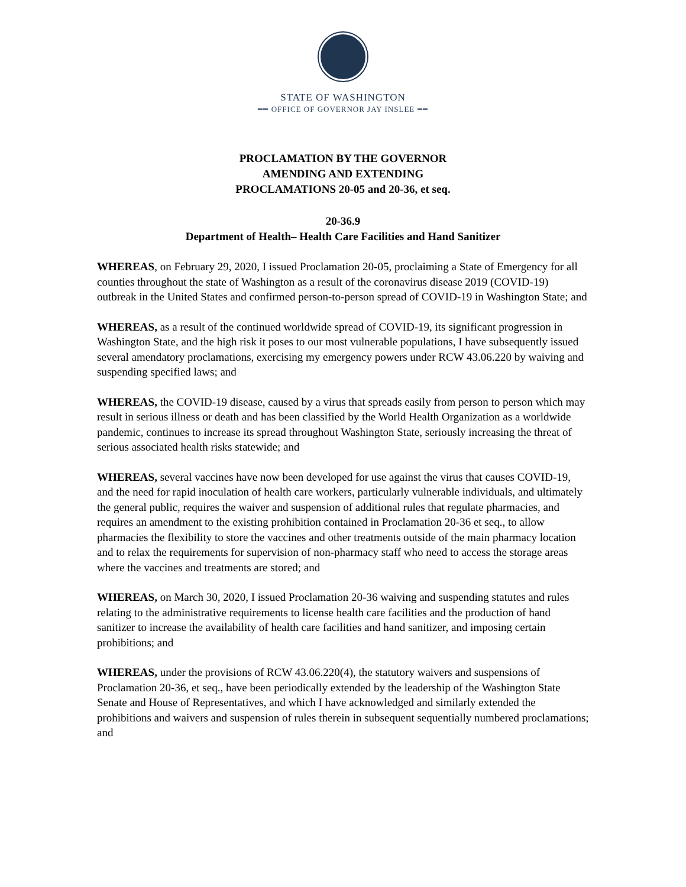STATE OF WASHINGTON
━━ OFFICE OF GOVERNOR JAY INSLEE ━━
PROCLAMATION BY THE GOVERNOR
AMENDING AND EXTENDING
PROCLAMATIONS 20-05 and 20-36, et seq.
20-36.9
Department of Health– Health Care Facilities and Hand Sanitizer
WHEREAS, on February 29, 2020, I issued Proclamation 20-05, proclaiming a State of Emergency for all counties throughout the state of Washington as a result of the coronavirus disease 2019 (COVID-19) outbreak in the United States and confirmed person-to-person spread of COVID-19 in Washington State; and
WHEREAS, as a result of the continued worldwide spread of COVID-19, its significant progression in Washington State, and the high risk it poses to our most vulnerable populations, I have subsequently issued several amendatory proclamations, exercising my emergency powers under RCW 43.06.220 by waiving and suspending specified laws; and
WHEREAS, the COVID-19 disease, caused by a virus that spreads easily from person to person which may result in serious illness or death and has been classified by the World Health Organization as a worldwide pandemic, continues to increase its spread throughout Washington State, seriously increasing the threat of serious associated health risks statewide; and
WHEREAS, several vaccines have now been developed for use against the virus that causes COVID-19, and the need for rapid inoculation of health care workers, particularly vulnerable individuals, and ultimately the general public, requires the waiver and suspension of additional rules that regulate pharmacies, and requires an amendment to the existing prohibition contained in Proclamation 20-36 et seq., to allow pharmacies the flexibility to store the vaccines and other treatments outside of the main pharmacy location and to relax the requirements for supervision of non-pharmacy staff who need to access the storage areas where the vaccines and treatments are stored; and
WHEREAS, on March 30, 2020, I issued Proclamation 20-36 waiving and suspending statutes and rules relating to the administrative requirements to license health care facilities and the production of hand sanitizer to increase the availability of health care facilities and hand sanitizer, and imposing certain prohibitions; and
WHEREAS, under the provisions of RCW 43.06.220(4), the statutory waivers and suspensions of Proclamation 20-36, et seq., have been periodically extended by the leadership of the Washington State Senate and House of Representatives, and which I have acknowledged and similarly extended the prohibitions and waivers and suspension of rules therein in subsequent sequentially numbered proclamations; and